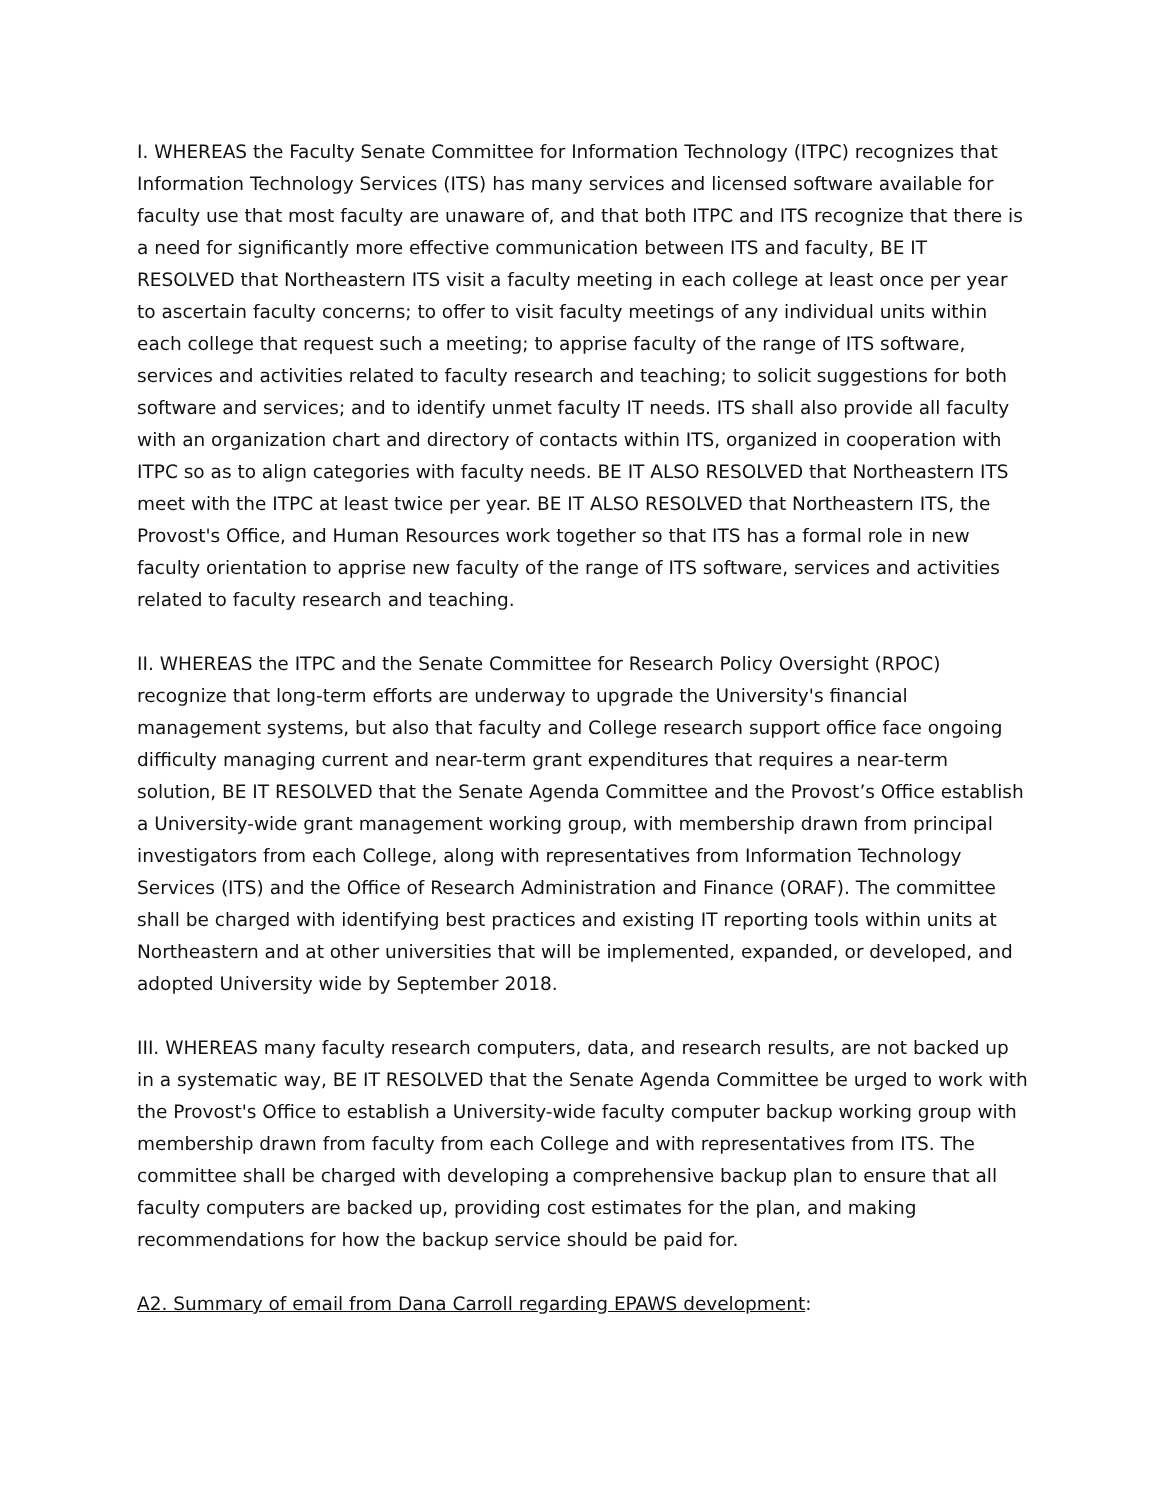I. WHEREAS the Faculty Senate Committee for Information Technology (ITPC) recognizes that Information Technology Services (ITS) has many services and licensed software available for faculty use that most faculty are unaware of, and that both ITPC and ITS recognize that there is a need for significantly more effective communication between ITS and faculty, BE IT RESOLVED that Northeastern ITS visit a faculty meeting in each college at least once per year to ascertain faculty concerns; to offer to visit faculty meetings of any individual units within each college that request such a meeting; to apprise faculty of the range of ITS software, services and activities related to faculty research and teaching; to solicit suggestions for both software and services; and to identify unmet faculty IT needs. ITS shall also provide all faculty with an organization chart and directory of contacts within ITS, organized in cooperation with ITPC so as to align categories with faculty needs. BE IT ALSO RESOLVED that Northeastern ITS meet with the ITPC at least twice per year. BE IT ALSO RESOLVED that Northeastern ITS, the Provost's Office, and Human Resources work together so that ITS has a formal role in new faculty orientation to apprise new faculty of the range of ITS software, services and activities related to faculty research and teaching.
II. WHEREAS the ITPC and the Senate Committee for Research Policy Oversight (RPOC) recognize that long-term efforts are underway to upgrade the University's financial management systems, but also that faculty and College research support office face ongoing difficulty managing current and near-term grant expenditures that requires a near-term solution, BE IT RESOLVED that the Senate Agenda Committee and the Provost’s Office establish a University-wide grant management working group, with membership drawn from principal investigators from each College, along with representatives from Information Technology Services (ITS) and the Office of Research Administration and Finance (ORAF). The committee shall be charged with identifying best practices and existing IT reporting tools within units at Northeastern and at other universities that will be implemented, expanded, or developed, and adopted University wide by September 2018.
III. WHEREAS many faculty research computers, data, and research results, are not backed up in a systematic way, BE IT RESOLVED that the Senate Agenda Committee be urged to work with the Provost's Office to establish a University-wide faculty computer backup working group with membership drawn from faculty from each College and with representatives from ITS. The committee shall be charged with developing a comprehensive backup plan to ensure that all faculty computers are backed up, providing cost estimates for the plan, and making recommendations for how the backup service should be paid for.
A2. Summary of email from Dana Carroll regarding EPAWS development: